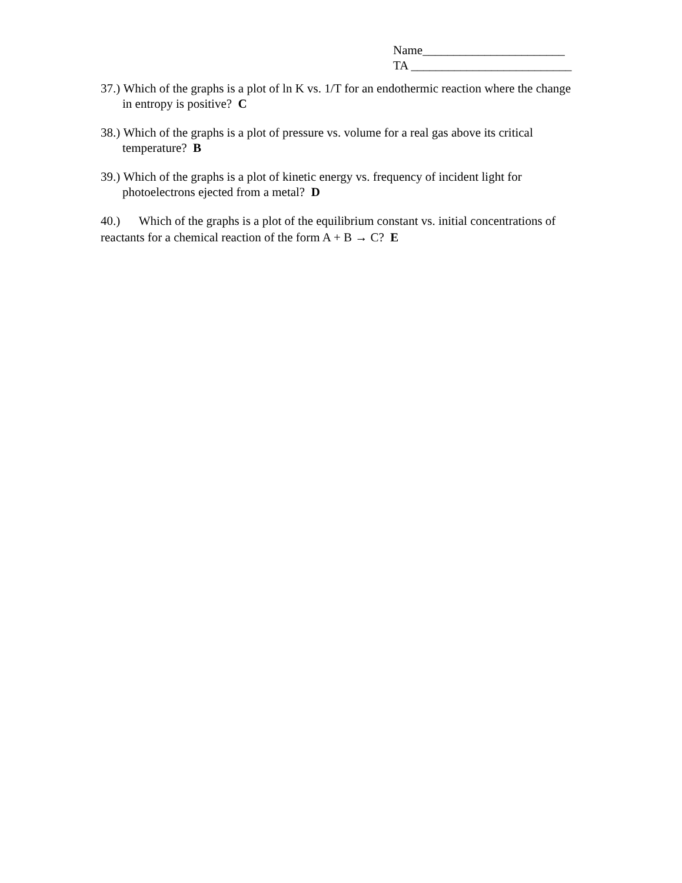Name_______________________
TA __________________________
37.) Which of the graphs is a plot of ln K vs. 1/T for an endothermic reaction where the change in entropy is positive? C
38.) Which of the graphs is a plot of pressure vs. volume for a real gas above its critical temperature? B
39.) Which of the graphs is a plot of kinetic energy vs. frequency of incident light for photoelectrons ejected from a metal? D
40.) Which of the graphs is a plot of the equilibrium constant vs. initial concentrations of reactants for a chemical reaction of the form A + B → C? E